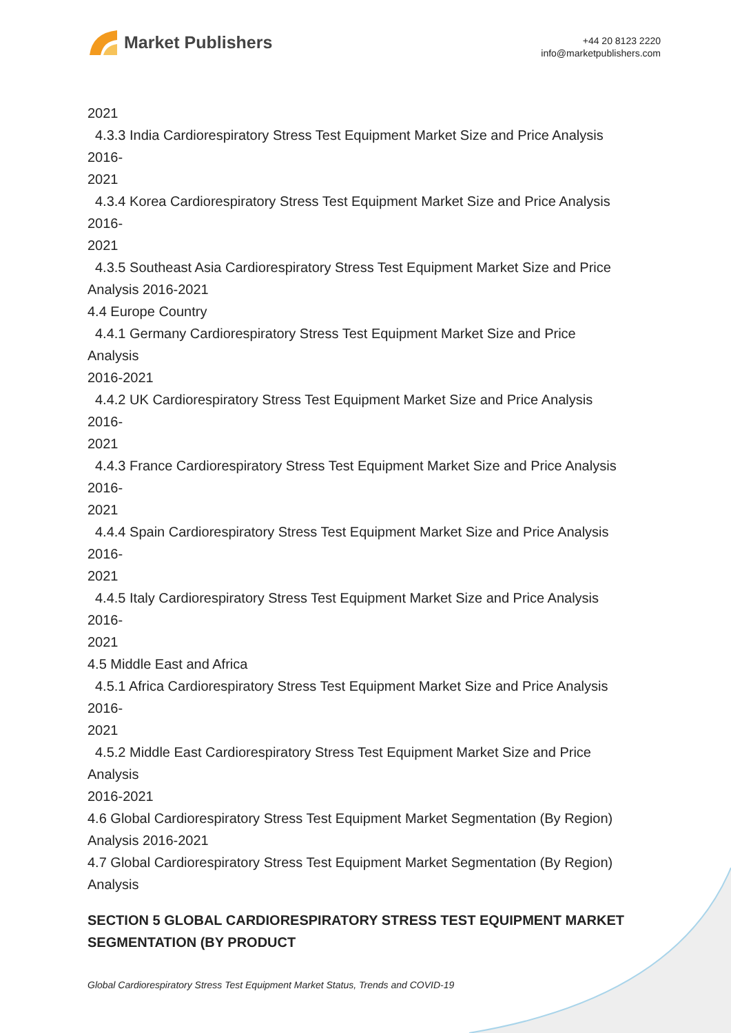Market Publishers
+44 20 8123 2220
info@marketpublishers.com
2021
4.3.3 India Cardiorespiratory Stress Test Equipment Market Size and Price Analysis
2016-
2021
4.3.4 Korea Cardiorespiratory Stress Test Equipment Market Size and Price Analysis
2016-
2021
4.3.5 Southeast Asia Cardiorespiratory Stress Test Equipment Market Size and Price
Analysis 2016-2021
4.4 Europe Country
4.4.1 Germany Cardiorespiratory Stress Test Equipment Market Size and Price
Analysis
2016-2021
4.4.2 UK Cardiorespiratory Stress Test Equipment Market Size and Price Analysis
2016-
2021
4.4.3 France Cardiorespiratory Stress Test Equipment Market Size and Price Analysis
2016-
2021
4.4.4 Spain Cardiorespiratory Stress Test Equipment Market Size and Price Analysis
2016-
2021
4.4.5 Italy Cardiorespiratory Stress Test Equipment Market Size and Price Analysis
2016-
2021
4.5 Middle East and Africa
4.5.1 Africa Cardiorespiratory Stress Test Equipment Market Size and Price Analysis
2016-
2021
4.5.2 Middle East Cardiorespiratory Stress Test Equipment Market Size and Price
Analysis
2016-2021
4.6 Global Cardiorespiratory Stress Test Equipment Market Segmentation (By Region) Analysis 2016-2021
4.7 Global Cardiorespiratory Stress Test Equipment Market Segmentation (By Region) Analysis
SECTION 5 GLOBAL CARDIORESPIRATORY STRESS TEST EQUIPMENT MARKET SEGMENTATION (BY PRODUCT
Global Cardiorespiratory Stress Test Equipment Market Status, Trends and COVID-19